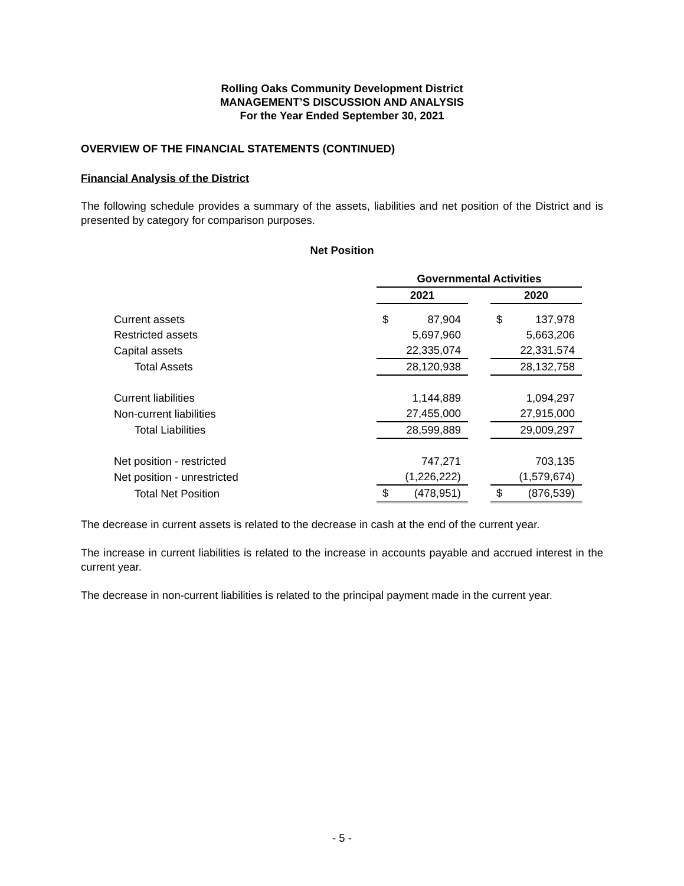Rolling Oaks Community Development District
MANAGEMENT’S DISCUSSION AND ANALYSIS
For the Year Ended September 30, 2021
OVERVIEW OF THE FINANCIAL STATEMENTS (CONTINUED)
Financial Analysis of the District
The following schedule provides a summary of the assets, liabilities and net position of the District and is presented by category for comparison purposes.
Net Position
| | Governmental Activities | | |
| --- | --- | --- | --- |
| | 2021 | | 2020 |
| Current assets | $ 87,904 | | $ 137,978 |
| Restricted assets | 5,697,960 | | 5,663,206 |
| Capital assets | 22,335,074 | | 22,331,574 |
| Total Assets | 28,120,938 | | 28,132,758 |
| Current liabilities | 1,144,889 | | 1,094,297 |
| Non-current liabilities | 27,455,000 | | 27,915,000 |
| Total Liabilities | 28,599,889 | | 29,009,297 |
| Net position - restricted | 747,271 | | 703,135 |
| Net position - unrestricted | (1,226,222) | | (1,579,674) |
| Total Net Position | $ (478,951) | | $ (876,539) |
The decrease in current assets is related to the decrease in cash at the end of the current year.
The increase in current liabilities is related to the increase in accounts payable and accrued interest in the current year.
The decrease in non-current liabilities is related to the principal payment made in the current year.
- 5 -